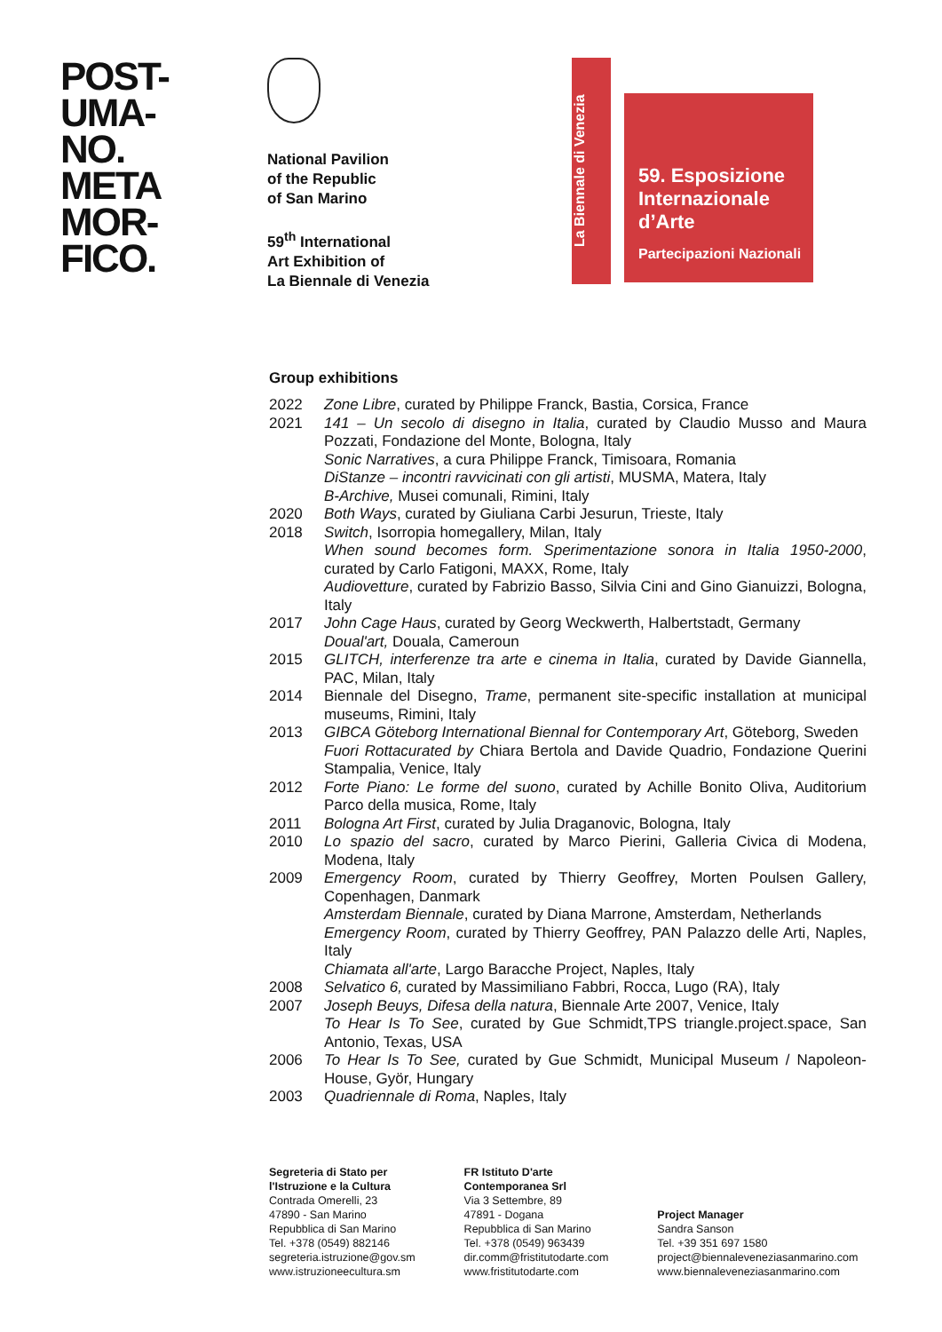POST-
UMA-
NO.
META
MOR-
FICO.
National Pavilion
of the Republic
of San Marino
59<sup>th</sup> International
Art Exhibition of
La Biennale di Venezia
La Biennale di Venezia
59. Esposizione
Internazionale
d’Arte
Partecipazioni Nazionali
Group exhibitions
| 2022 | Zone Libre , curated by Philippe Franck, Bastia, Corsica, France |
| 2021 | 141 – Un secolo di disegno in Italia , curated by Claudio Musso and Maura Pozzati, Fondazione del Monte, Bologna, Italy Sonic Narratives , a cura Philippe Franck, Timisoara, Romania DiStanze – incontri ravvicinati con gli artisti , MUSMA, Matera, Italy B-Archive, Musei comunali, Rimini, Italy |
| 2020 | Both Ways , curated by Giuliana Carbi Jesurun, Trieste, Italy |
| 2018 | Switch , Isorropia homegallery, Milan, Italy When sound becomes form. Sperimentazione sonora in Italia 1950-2000 , curated by Carlo Fatigoni, MAXX, Rome, Italy Audiovetture , curated by Fabrizio Basso, Silvia Cini and Gino Gianuizzi, Bologna, Italy |
| 2017 | John Cage Haus , curated by Georg Weckwerth, Halbertstadt, Germany Doual'art, Douala, Cameroun |
| 2015 | GLITCH, interferenze tra arte e cinema in Italia , curated by Davide Giannella, PAC, Milan, Italy |
| 2014 | Biennale del Disegno, Trame , permanent site-specific installation at municipal museums, Rimini, Italy |
| 2013 | GIBCA Göteborg International Biennal for Contemporary Art , Göteborg, Sweden Fuori Rottacurated by Chiara Bertola and Davide Quadrio, Fondazione Querini Stampalia, Venice, Italy |
| 2012 | Forte Piano: Le forme del suono , curated by Achille Bonito Oliva, Auditorium Parco della musica, Rome, Italy |
| 2011 | Bologna Art First , curated by Julia Draganovic, Bologna, Italy |
| 2010 | Lo spazio del sacro , curated by Marco Pierini, Galleria Civica di Modena, Modena, Italy |
| 2009 | Emergency Room , curated by Thierry Geoffrey, Morten Poulsen Gallery, Copenhagen, Danmark Amsterdam Biennale , curated by Diana Marrone, Amsterdam, Netherlands Emergency Room , curated by Thierry Geoffrey, PAN Palazzo delle Arti, Naples, Italy Chiamata all'arte , Largo Baracche Project, Naples, Italy |
| 2008 | Selvatico 6, curated by Massimiliano Fabbri, Rocca, Lugo (RA), Italy |
| 2007 | Joseph Beuys, Difesa della natura , Biennale Arte 2007, Venice, Italy To Hear Is To See , curated by Gue Schmidt,TPS triangle.project.space, San Antonio, Texas, USA |
| 2006 | To Hear Is To See, curated by Gue Schmidt, Municipal Museum / Napoleon-House, Györ, Hungary |
| 2003 | Quadriennale di Roma , Naples, Italy |
Segreteria di Stato per
l'Istruzione e la Cultura
Contrada Omerelli, 23
47890 - San Marino
Repubblica di San Marino
Tel. +378 (0549) 882146
segreteria.istruzione@gov.sm
www.istruzioneecultura.sm
FR Istituto D'arte
Contemporanea Srl
Via 3 Settembre, 89
47891 - Dogana
Repubblica di San Marino
Tel. +378 (0549) 963439
dir.comm@fristitutodarte.com
www.fristitutodarte.com
Project Manager
Sandra Sanson
Tel. +39 351 697 1580
project@biennaleveneziasanmarino.com
www.biennaleveneziasanmarino.com